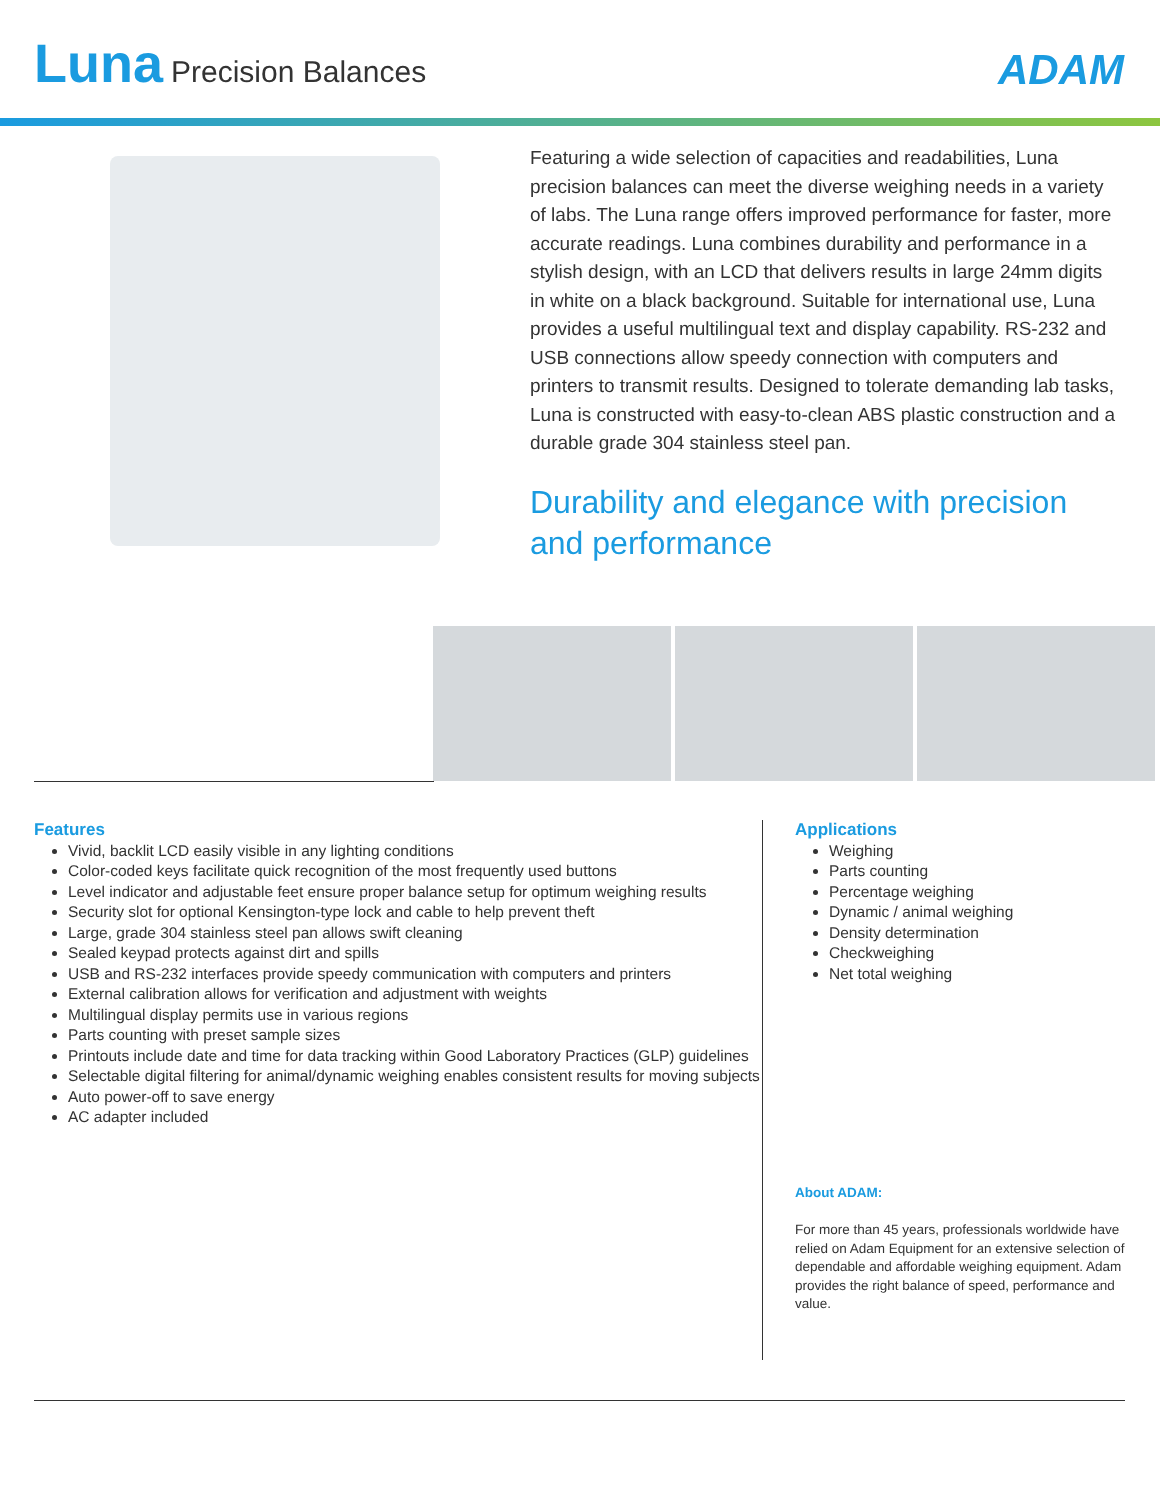Luna Precision Balances ADAM
Featuring a wide selection of capacities and readabilities, Luna precision balances can meet the diverse weighing needs in a variety of labs. The Luna range offers improved performance for faster, more accurate readings. Luna combines durability and performance in a stylish design, with an LCD that delivers results in large 24mm digits in white on a black background. Suitable for international use, Luna provides a useful multilingual text and display capability. RS-232 and USB connections allow speedy connection with computers and printers to transmit results. Designed to tolerate demanding lab tasks, Luna is constructed with easy-to-clean ABS plastic construction and a durable grade 304 stainless steel pan.
Durability and elegance with precision and performance
Features
Vivid, backlit LCD easily visible in any lighting conditions
Color-coded keys facilitate quick recognition of the most frequently used buttons
Level indicator and adjustable feet ensure proper balance setup for optimum weighing results
Security slot for optional Kensington-type lock and cable to help prevent theft
Large, grade 304 stainless steel pan allows swift cleaning
Sealed keypad protects against dirt and spills
USB and RS-232 interfaces provide speedy communication with computers and printers
External calibration allows for verification and adjustment with weights
Multilingual display permits use in various regions
Parts counting with preset sample sizes
Printouts include date and time for data tracking within Good Laboratory Practices (GLP) guidelines
Selectable digital filtering for animal/dynamic weighing enables consistent results for moving subjects
Auto power-off to save energy
AC adapter included
Applications
Weighing
Parts counting
Percentage weighing
Dynamic / animal weighing
Density determination
Checkweighing
Net total weighing
About ADAM:
For more than 45 years, professionals worldwide have relied on Adam Equipment for an extensive selection of dependable and affordable weighing equipment. Adam provides the right balance of speed, performance and value.